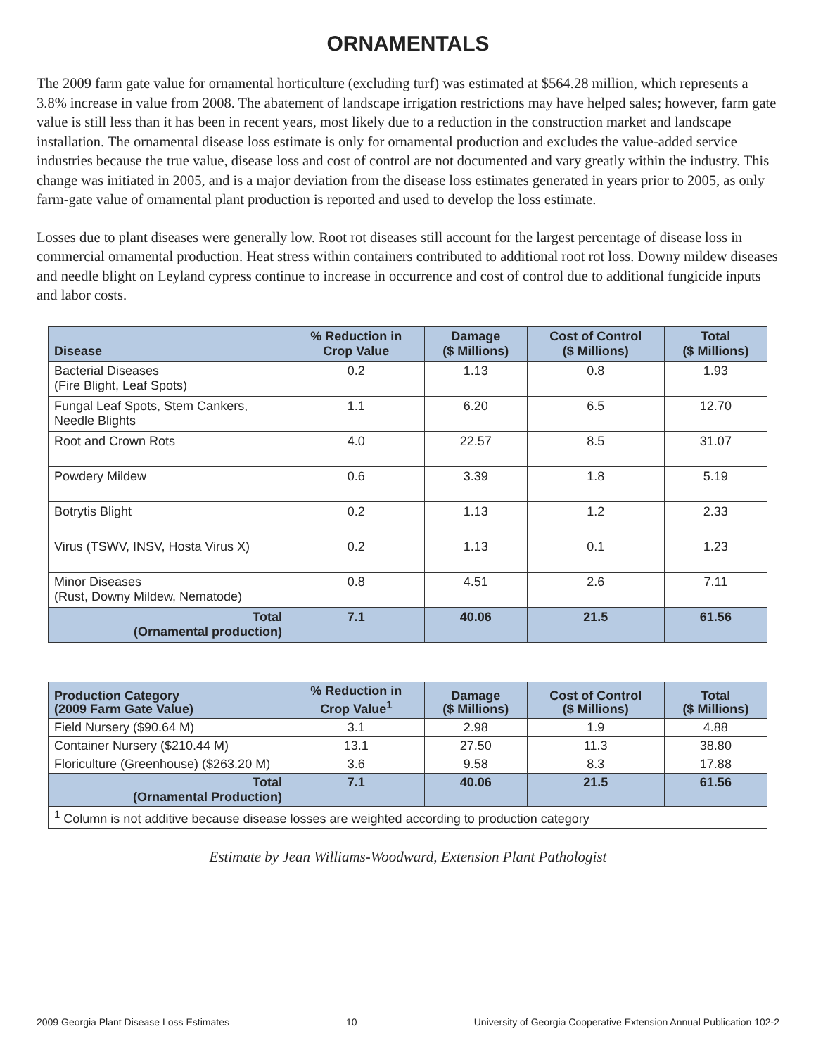ORNAMENTALS
The 2009 farm gate value for ornamental horticulture (excluding turf) was estimated at $564.28 million, which represents a 3.8% increase in value from 2008. The abatement of landscape irrigation restrictions may have helped sales; however, farm gate value is still less than it has been in recent years, most likely due to a reduction in the construction market and landscape installation. The ornamental disease loss estimate is only for ornamental production and excludes the value-added service industries because the true value, disease loss and cost of control are not documented and vary greatly within the industry. This change was initiated in 2005, and is a major deviation from the disease loss estimates generated in years prior to 2005, as only farm-gate value of ornamental plant production is reported and used to develop the loss estimate.
Losses due to plant diseases were generally low. Root rot diseases still account for the largest percentage of disease loss in commercial ornamental production. Heat stress within containers contributed to additional root rot loss. Downy mildew diseases and needle blight on Leyland cypress continue to increase in occurrence and cost of control due to additional fungicide inputs and labor costs.
| Disease | % Reduction in Crop Value | Damage ($ Millions) | Cost of Control ($ Millions) | Total ($ Millions) |
| --- | --- | --- | --- | --- |
| Bacterial Diseases (Fire Blight, Leaf Spots) | 0.2 | 1.13 | 0.8 | 1.93 |
| Fungal Leaf Spots, Stem Cankers, Needle Blights | 1.1 | 6.20 | 6.5 | 12.70 |
| Root and Crown Rots | 4.0 | 22.57 | 8.5 | 31.07 |
| Powdery Mildew | 0.6 | 3.39 | 1.8 | 5.19 |
| Botrytis Blight | 0.2 | 1.13 | 1.2 | 2.33 |
| Virus (TSWV, INSV, Hosta Virus X) | 0.2 | 1.13 | 0.1 | 1.23 |
| Minor Diseases (Rust, Downy Mildew, Nematode) | 0.8 | 4.51 | 2.6 | 7.11 |
| Total (Ornamental production) | 7.1 | 40.06 | 21.5 | 61.56 |
| Production Category (2009 Farm Gate Value) | % Reduction in Crop Value<sup>1</sup> | Damage ($ Millions) | Cost of Control ($ Millions) | Total ($ Millions) |
| --- | --- | --- | --- | --- |
| Field Nursery ($90.64 M) | 3.1 | 2.98 | 1.9 | 4.88 |
| Container Nursery ($210.44 M) | 13.1 | 27.50 | 11.3 | 38.80 |
| Floriculture (Greenhouse) ($263.20 M) | 3.6 | 9.58 | 8.3 | 17.88 |
| Total (Ornamental Production) | 7.1 | 40.06 | 21.5 | 61.56 |
| <sup>1</sup> Column is not additive because disease losses are weighted according to production category | | | | |
Estimate by Jean Williams-Woodward, Extension Plant Pathologist
2009 Georgia Plant Disease Loss Estimates 10 University of Georgia Cooperative Extension Annual Publication 102-2